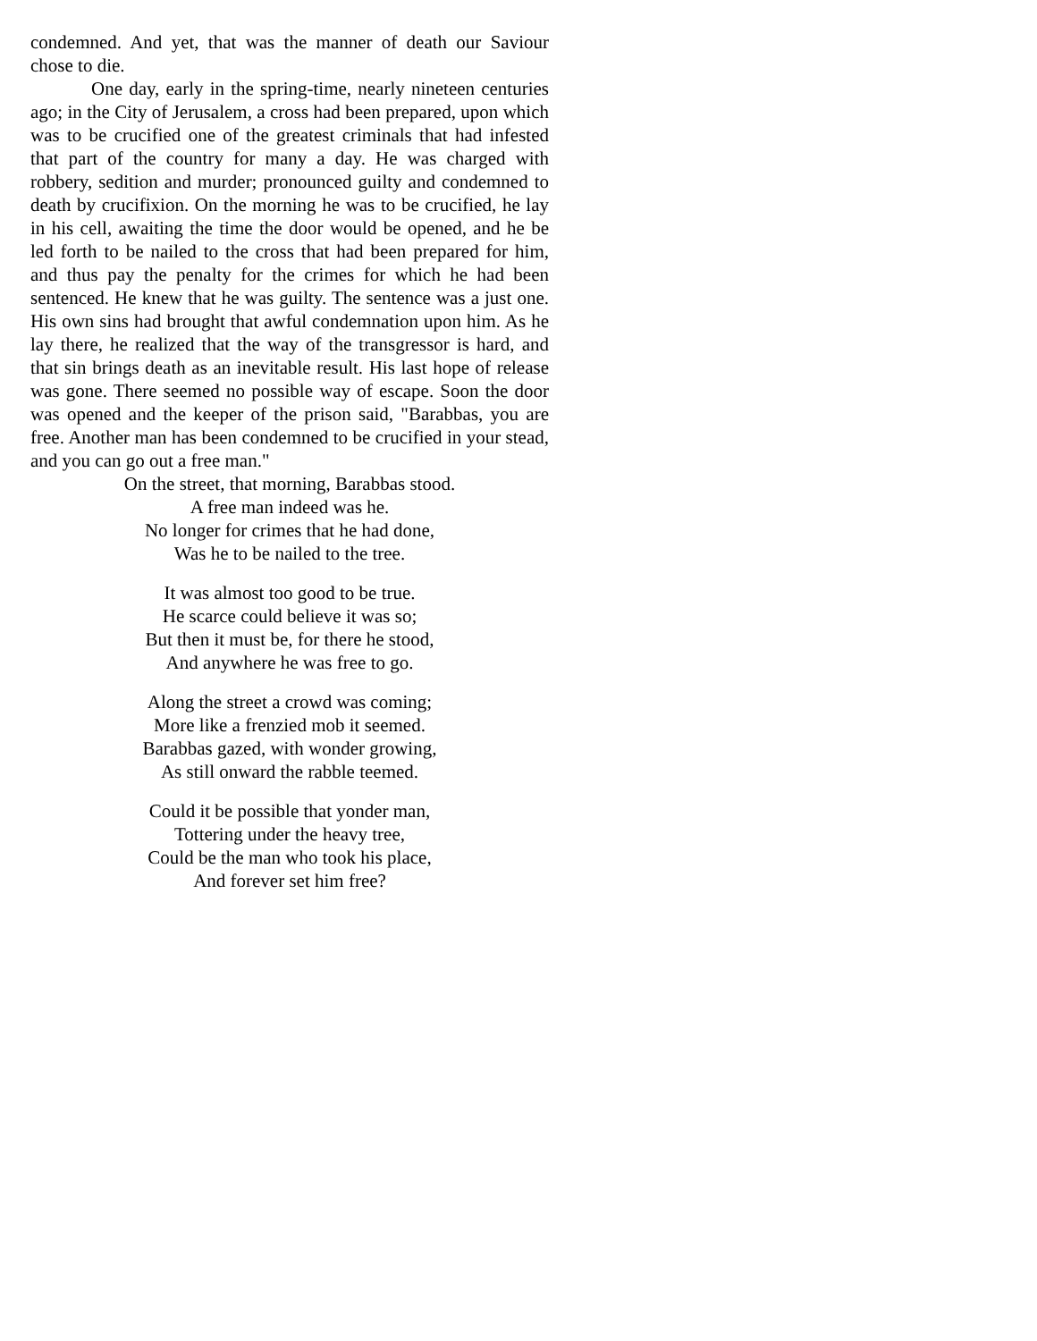condemned. And yet, that was the manner of death our Saviour chose to die.
One day, early in the spring-time, nearly nineteen centuries ago; in the City of Jerusalem, a cross had been prepared, upon which was to be crucified one of the greatest criminals that had infested that part of the country for many a day. He was charged with robbery, sedition and murder; pronounced guilty and condemned to death by crucifixion. On the morning he was to be crucified, he lay in his cell, awaiting the time the door would be opened, and he be led forth to be nailed to the cross that had been prepared for him, and thus pay the penalty for the crimes for which he had been sentenced. He knew that he was guilty. The sentence was a just one. His own sins had brought that awful condemnation upon him. As he lay there, he realized that the way of the transgressor is hard, and that sin brings death as an inevitable result. His last hope of release was gone. There seemed no possible way of escape. Soon the door was opened and the keeper of the prison said, "Barabbas, you are free. Another man has been condemned to be crucified in your stead, and you can go out a free man."
On the street, that morning, Barabbas stood.
A free man indeed was he.
No longer for crimes that he had done,
Was he to be nailed to the tree.
It was almost too good to be true.
He scarce could believe it was so;
But then it must be, for there he stood,
And anywhere he was free to go.
Along the street a crowd was coming;
More like a frenzied mob it seemed.
Barabbas gazed, with wonder growing,
As still onward the rabble teemed.
Could it be possible that yonder man,
Tottering under the heavy tree,
Could be the man who took his place,
And forever set him free?